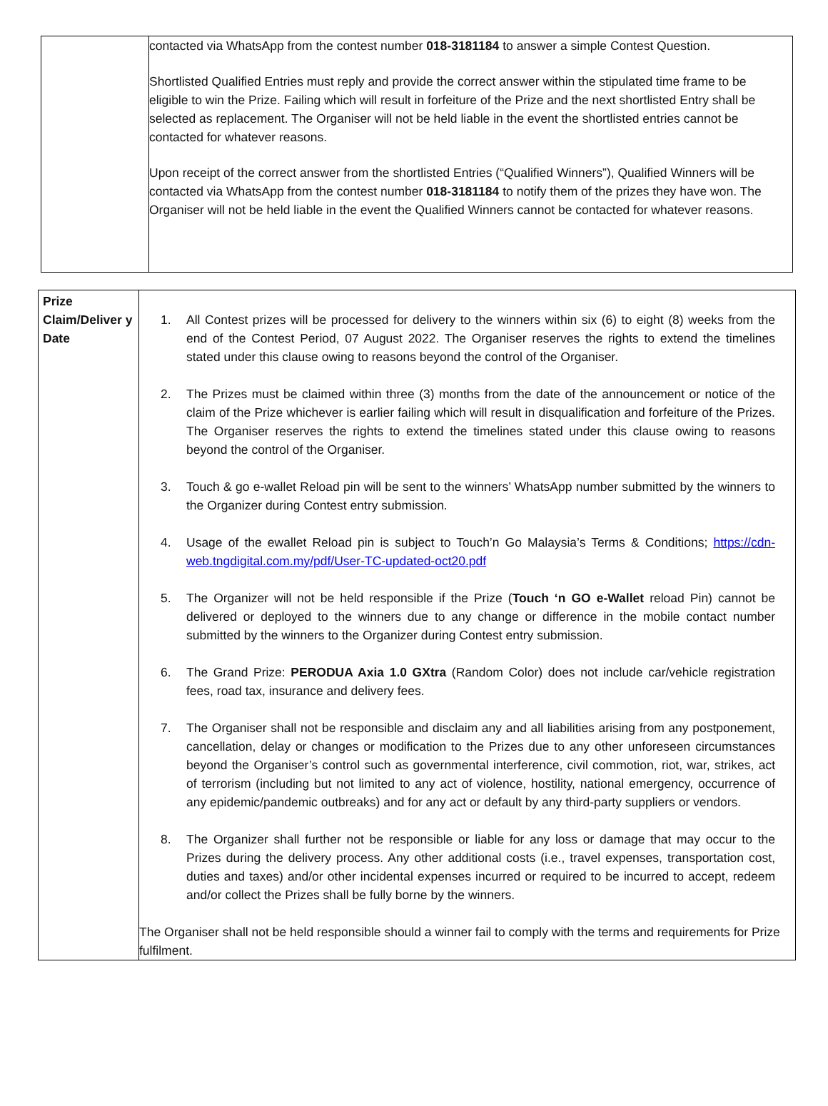| | contacted via WhatsApp from the contest number 018-3181184 to answer a simple Contest Question. Shortlisted Qualified Entries must reply and provide the correct answer within the stipulated time frame to be eligible to win the Prize. Failing which will result in forfeiture of the Prize and the next shortlisted Entry shall be selected as replacement. The Organiser will not be held liable in the event the shortlisted entries cannot be contacted for whatever reasons. Upon receipt of the correct answer from the shortlisted Entries (“Qualified Winners”), Qualified Winners will be contacted via WhatsApp from the contest number 018-3181184 to notify them of the prizes they have won. The Organiser will not be held liable in the event the Qualified Winners cannot be contacted for whatever reasons. |
| Prize Claim/Deliver y Date | 1. All Contest prizes will be processed for delivery to the winners within six (6) to eight (8) weeks from the end of the Contest Period, 07 August 2022. The Organiser reserves the rights to extend the timelines stated under this clause owing to reasons beyond the control of the Organiser. 2. The Prizes must be claimed within three (3) months from the date of the announcement or notice of the claim of the Prize whichever is earlier failing which will result in disqualification and forfeiture of the Prizes. The Organiser reserves the rights to extend the timelines stated under this clause owing to reasons beyond the control of the Organiser. 3. Touch & go e-wallet Reload pin will be sent to the winners’ WhatsApp number submitted by the winners to the Organizer during Contest entry submission. 4. Usage of the ewallet Reload pin is subject to Touch’n Go Malaysia’s Terms & Conditions; https://cdn-web.tngdigital.com.my/pdf/User-TC-updated-oct20.pdf 5. The Organizer will not be held responsible if the Prize ( Touch ‘n GO e-Wallet reload Pin) cannot be delivered or deployed to the winners due to any change or difference in the mobile contact number submitted by the winners to the Organizer during Contest entry submission. 6. The Grand Prize: PERODUA Axia 1.0 GXtra (Random Color) does not include car/vehicle registration fees, road tax, insurance and delivery fees. 7. The Organiser shall not be responsible and disclaim any and all liabilities arising from any postponement, cancellation, delay or changes or modification to the Prizes due to any other unforeseen circumstances beyond the Organiser’s control such as governmental interference, civil commotion, riot, war, strikes, act of terrorism (including but not limited to any act of violence, hostility, national emergency, occurrence of any epidemic/pandemic outbreaks) and for any act or default by any third-party suppliers or vendors. 8. The Organizer shall further not be responsible or liable for any loss or damage that may occur to the Prizes during the delivery process. Any other additional costs (i.e., travel expenses, transportation cost, duties and taxes) and/or other incidental expenses incurred or required to be incurred to accept, redeem and/or collect the Prizes shall be fully borne by the winners. The Organiser shall not be held responsible should a winner fail to comply with the terms and requirements for Prize fulfilment. |